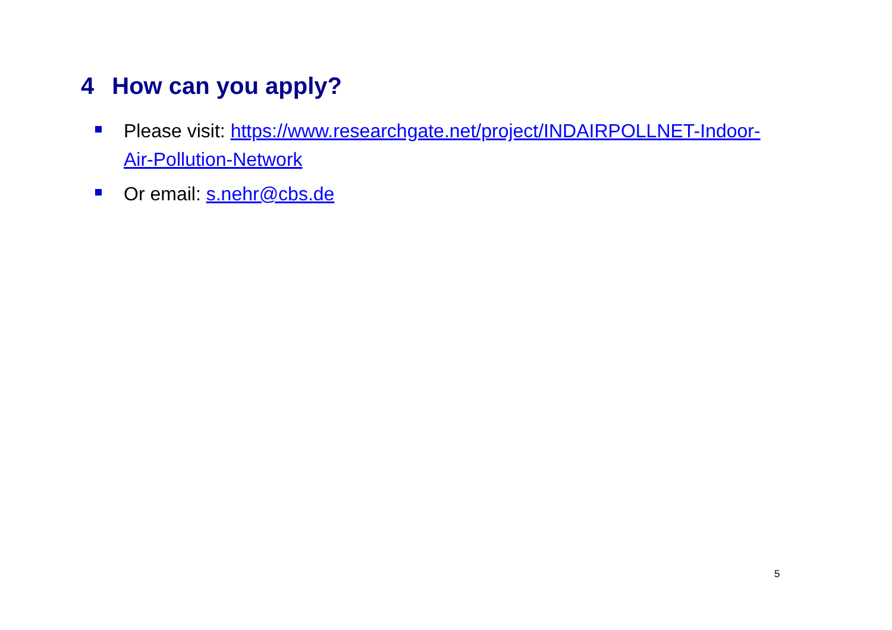4 How can you apply?
Please visit: https://www.researchgate.net/project/INDAIRPOLLNET-Indoor-Air-Pollution-Network
Or email: s.nehr@cbs.de
5